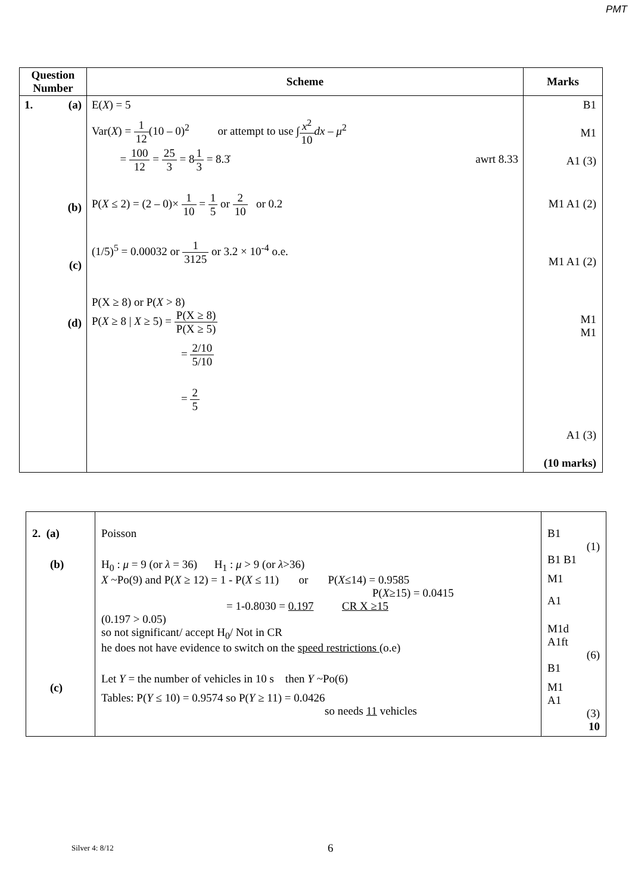PMT
| Question Number | Scheme | Marks |
| --- | --- | --- |
| 1. (a) (b) (c) (d) | E( X ) = 5 Var( X ) = 1 12 (10 – 0)<sup>2</sup> or attempt to use ∫ x<sup>2</sup> 10 dx – μ<sup>2</sup> = 100 12 = 25 3 = 8 1 3 = 8.3̇ awrt 8.33 P( X ≤ 2) = (2 – 0)× 1 10 = 1 5 or 2 10 or 0.2 (1/5)<sup>5</sup> = 0.00032 or 1 3125 or 3.2 × 10<sup>-4</sup> o.e. P(X ≥ 8) or P( X > 8) P( X ≥ 8 / X ≥ 5) = P(X ≥ 8) P(X ≥ 5) = 2/10 5/10 = 2 5 | B1 M1 A1 (3) M1 A1 (2) M1 A1 (2) M1 M1 A1 (3) (10 marks) |
| 2. (a) (b) (c) | Poisson H<sub>0</sub> : μ = 9 (or λ = 36) H<sub>1</sub> : μ > 9 (or λ >36) X ~Po(9) and P( X ≥ 12) = 1 - P( X ≤ 11) or P( X ≤14) = 0.9585 P( X ≥15) = 0.0415 = 1-0.8030 = 0.197 CR X ≥15 (0.197 > 0.05) so not significant/ accept H<sub>0</sub>/ Not in CR he does not have evidence to switch on the speed restrictions (o.e) Let Y = the number of vehicles in 10 s then Y ~Po(6) Tables: P( Y ≤ 10) = 0.9574 so P( Y ≥ 11) = 0.0426 so needs 11 vehicles | B1 (1) B1 B1 M1 A1 M1d A1ft (6) B1 M1 A1 (3) 10 |
Silver 4: 8/12 6